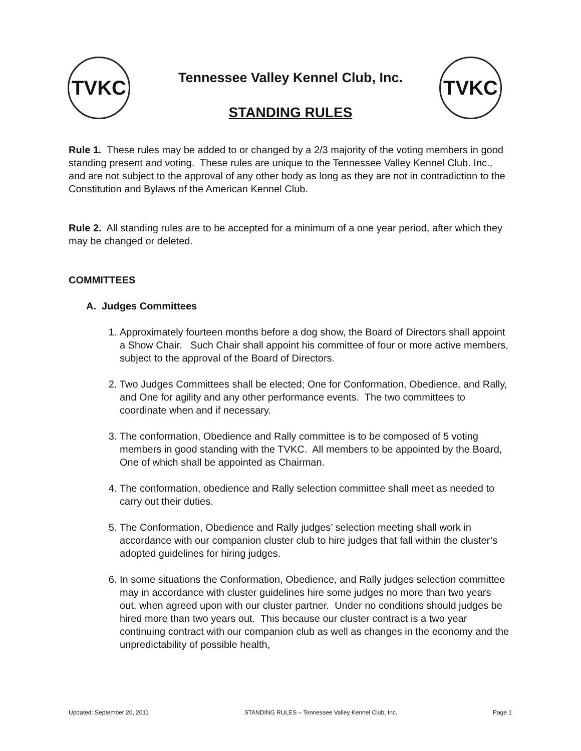TVKC TVKC
Tennessee Valley Kennel Club, Inc.
STANDING RULES
Rule 1. These rules may be added to or changed by a 2/3 majority of the voting members in good standing present and voting. These rules are unique to the Tennessee Valley Kennel Club. Inc., and are not subject to the approval of any other body as long as they are not in contradiction to the Constitution and Bylaws of the American Kennel Club.
Rule 2. All standing rules are to be accepted for a minimum of a one year period, after which they may be changed or deleted.
COMMITTEES
A. Judges Committees
1. Approximately fourteen months before a dog show, the Board of Directors shall appoint a Show Chair. Such Chair shall appoint his committee of four or more active members, subject to the approval of the Board of Directors.
2. Two Judges Committees shall be elected; One for Conformation, Obedience, and Rally, and One for agility and any other performance events. The two committees to coordinate when and if necessary.
3. The conformation, Obedience and Rally committee is to be composed of 5 voting members in good standing with the TVKC. All members to be appointed by the Board, One of which shall be appointed as Chairman.
4. The conformation, obedience and Rally selection committee shall meet as needed to carry out their duties.
5. The Conformation, Obedience and Rally judges’ selection meeting shall work in accordance with our companion cluster club to hire judges that fall within the cluster’s adopted guidelines for hiring judges.
6. In some situations the Conformation, Obedience, and Rally judges selection committee may in accordance with cluster guidelines hire some judges no more than two years out, when agreed upon with our cluster partner. Under no conditions should judges be hired more than two years out. This because our cluster contract is a two year continuing contract with our companion club as well as changes in the economy and the unpredictability of possible health,
Updated: September 20, 2011 STANDING RULES – Tennessee Valley Kennel Club, Inc. Page 1